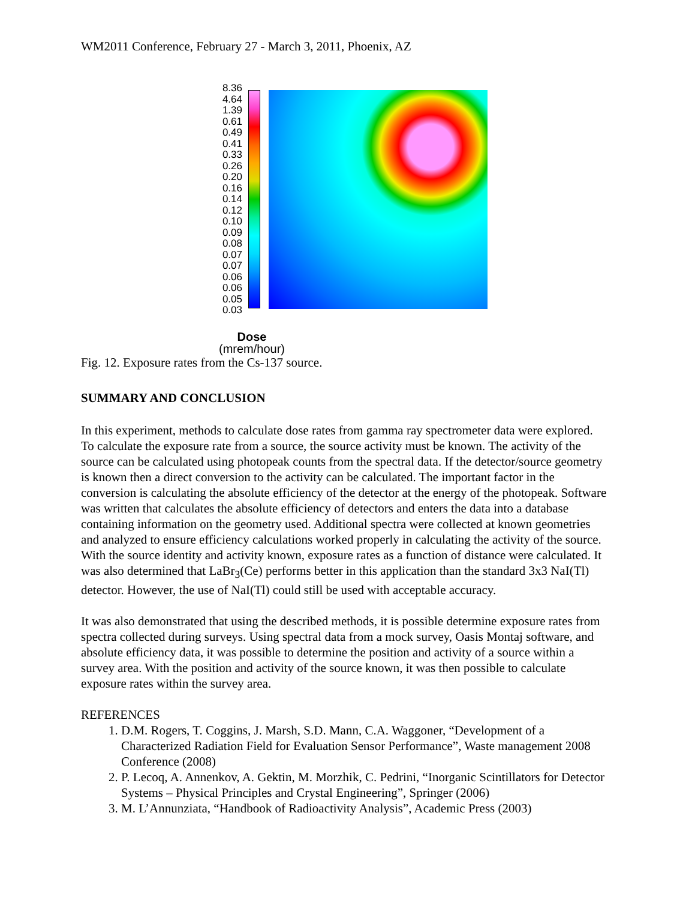WM2011 Conference, February 27 - March 3, 2011, Phoenix, AZ
8.36
4.64
1.39
0.61
0.49
0.41
0.33
0.26
0.20
0.16
0.14
0.12
0.10
0.09
0.08
0.07
0.07
0.06
0.06
0.05
0.03
Dose
(mrem/hour)
Fig. 12. Exposure rates from the Cs-137 source.
SUMMARY AND CONCLUSION
In this experiment, methods to calculate dose rates from gamma ray spectrometer data were explored. To calculate the exposure rate from a source, the source activity must be known. The activity of the source can be calculated using photopeak counts from the spectral data. If the detector/source geometry is known then a direct conversion to the activity can be calculated. The important factor in the conversion is calculating the absolute efficiency of the detector at the energy of the photopeak. Software was written that calculates the absolute efficiency of detectors and enters the data into a database containing information on the geometry used. Additional spectra were collected at known geometries and analyzed to ensure efficiency calculations worked properly in calculating the activity of the source. With the source identity and activity known, exposure rates as a function of distance were calculated. It was also determined that LaBr<sub>3</sub>(Ce) performs better in this application than the standard 3x3 NaI(Tl) detector. However, the use of NaI(Tl) could still be used with acceptable accuracy.
It was also demonstrated that using the described methods, it is possible determine exposure rates from spectra collected during surveys. Using spectral data from a mock survey, Oasis Montaj software, and absolute efficiency data, it was possible to determine the position and activity of a source within a survey area. With the position and activity of the source known, it was then possible to calculate exposure rates within the survey area.
REFERENCES
1. D.M. Rogers, T. Coggins, J. Marsh, S.D. Mann, C.A. Waggoner, “Development of a Characterized Radiation Field for Evaluation Sensor Performance”, Waste management 2008 Conference (2008)
2. P. Lecoq, A. Annenkov, A. Gektin, M. Morzhik, C. Pedrini, “Inorganic Scintillators for Detector Systems – Physical Principles and Crystal Engineering”, Springer (2006)
3. M. L’Annunziata, “Handbook of Radioactivity Analysis”, Academic Press (2003)